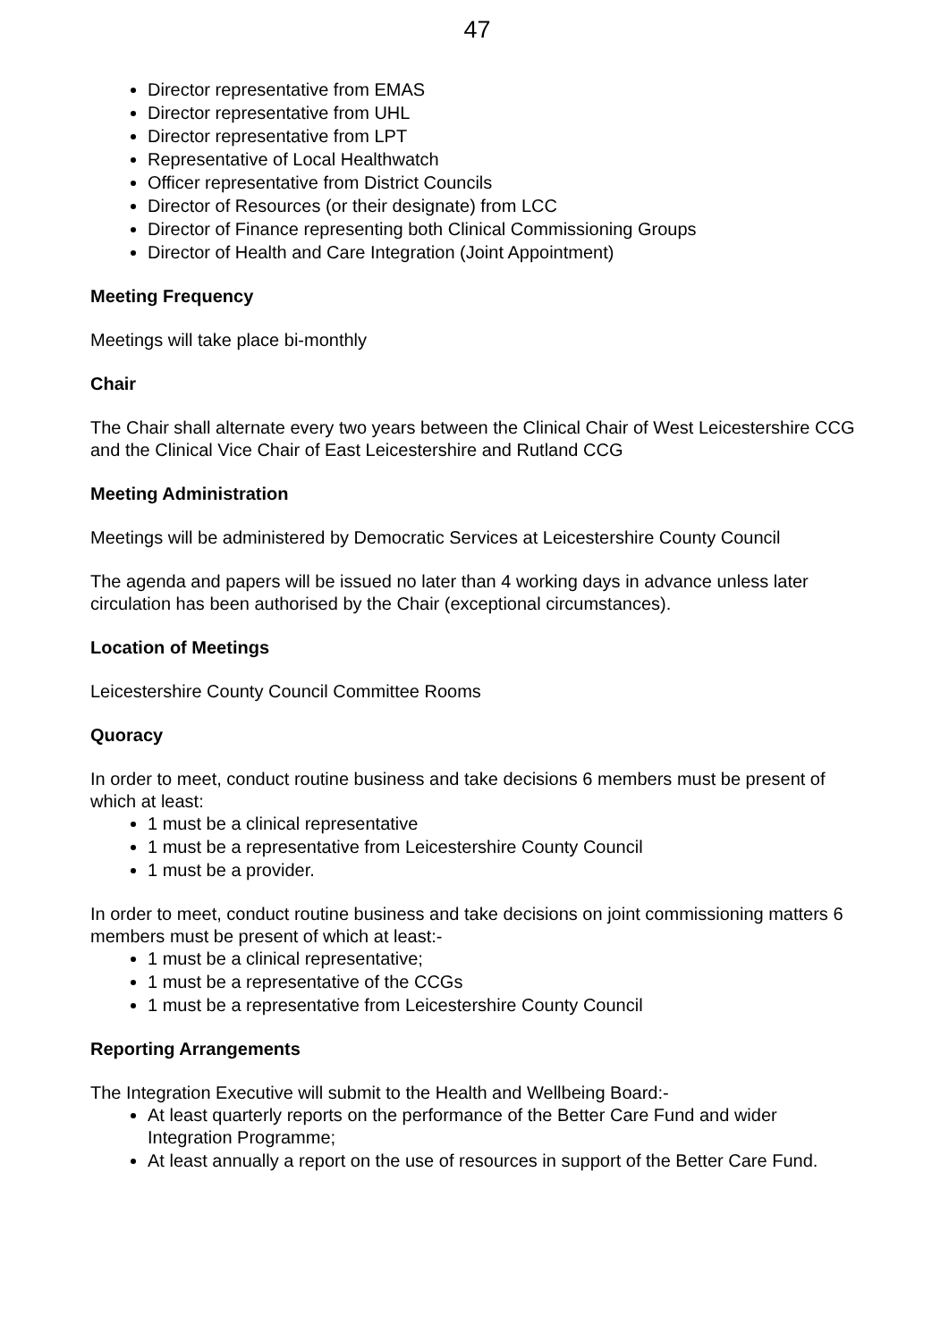47
Director representative from EMAS
Director representative from UHL
Director representative from LPT
Representative of Local Healthwatch
Officer representative from District Councils
Director of Resources (or their designate) from LCC
Director of Finance representing both Clinical Commissioning Groups
Director of Health and Care Integration (Joint Appointment)
Meeting Frequency
Meetings will take place bi-monthly
Chair
The Chair shall alternate every two years between the Clinical Chair of West Leicestershire CCG and the Clinical Vice Chair of East Leicestershire and Rutland CCG
Meeting Administration
Meetings will be administered by Democratic Services at Leicestershire County Council
The agenda and papers will be issued no later than 4 working days in advance unless later circulation has been authorised by the Chair (exceptional circumstances).
Location of Meetings
Leicestershire County Council Committee Rooms
Quoracy
In order to meet, conduct routine business and take decisions 6 members must be present of which at least:
1 must be a clinical representative
1 must be a representative from Leicestershire County Council
1 must be a provider.
In order to meet, conduct routine business and take decisions on joint commissioning matters 6 members must be present of which at least:-
1 must be a clinical representative;
1 must be a representative of the CCGs
1 must be a representative from Leicestershire County Council
Reporting Arrangements
The Integration Executive will submit to the Health and Wellbeing Board:-
At least quarterly reports on the performance of the Better Care Fund and wider Integration Programme;
At least annually a report on the use of resources in support of the Better Care Fund.